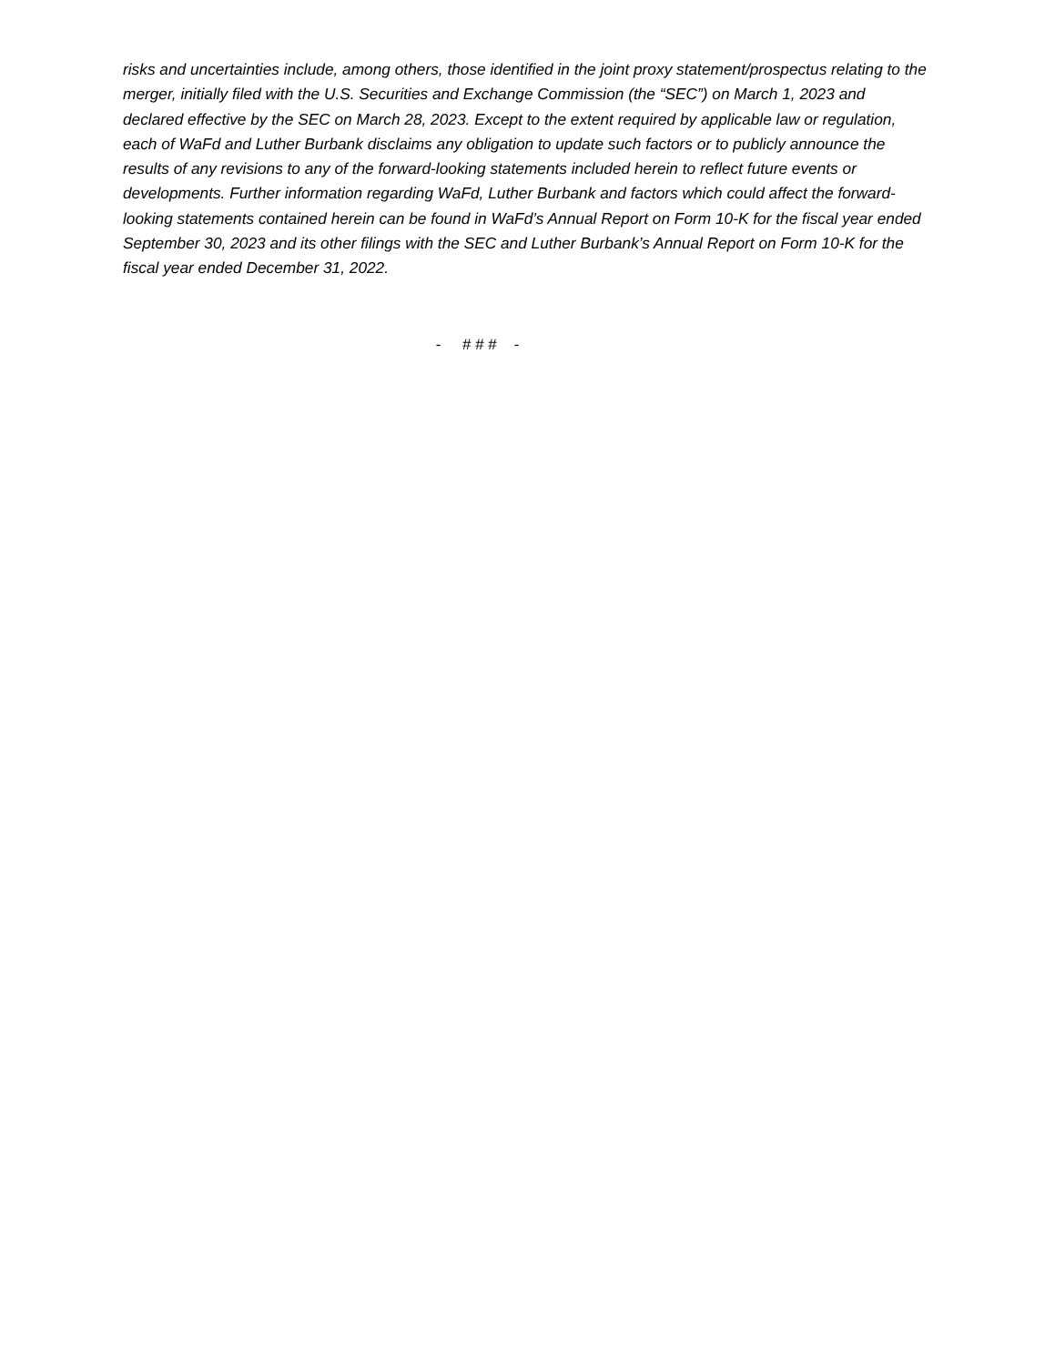risks and uncertainties include, among others, those identified in the joint proxy statement/prospectus relating to the merger, initially filed with the U.S. Securities and Exchange Commission (the “SEC”) on March 1, 2023 and declared effective by the SEC on March 28, 2023. Except to the extent required by applicable law or regulation, each of WaFd and Luther Burbank disclaims any obligation to update such factors or to publicly announce the results of any revisions to any of the forward-looking statements included herein to reflect future events or developments. Further information regarding WaFd, Luther Burbank and factors which could affect the forward-looking statements contained herein can be found in WaFd’s Annual Report on Form 10-K for the fiscal year ended September 30, 2023 and its other filings with the SEC and Luther Burbank’s Annual Report on Form 10-K for the fiscal year ended December 31, 2022.
- # # # -